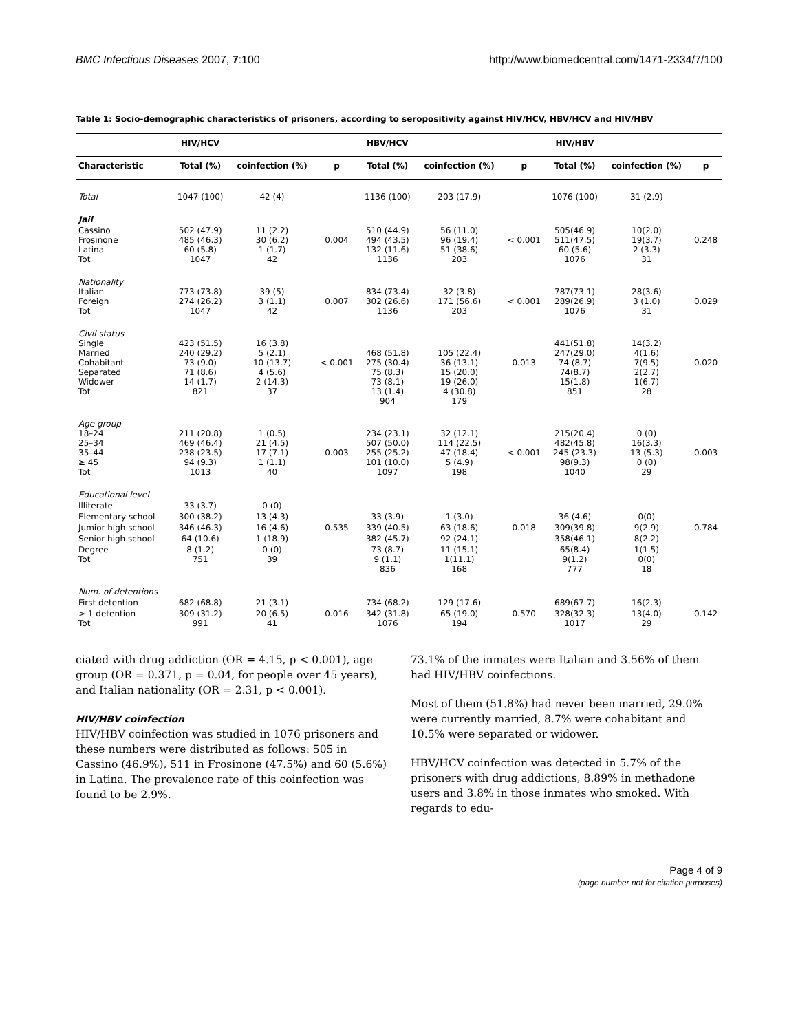BMC Infectious Diseases 2007, 7:100 http://www.biomedcentral.com/1471-2334/7/100
Table 1: Socio-demographic characteristics of prisoners, according to seropositivity against HIV/HCV, HBV/HCV and HIV/HBV
| | HIV/HCV | | | HBV/HCV | | | HIV/HBV | | |
| --- | --- | --- | --- | --- | --- | --- | --- | --- | --- |
| Characteristic | Total (%) | coinfection (%) | p | Total (%) | coinfection (%) | p | Total (%) | coinfection (%) | p |
| Total | 1047 (100) | 42 (4) | | 1136 (100) | 203 (17.9) | | 1076 (100) | 31 (2.9) | |
| Jail | | | | | | | | | |
| Cassino Frosinone Latina Tot | 502 (47.9) 485 (46.3) 60 (5.8) 1047 | 11 (2.2) 30 (6.2) 1 (1.7) 42 | 0.004 | 510 (44.9) 494 (43.5) 132 (11.6) 1136 | 56 (11.0) 96 (19.4) 51 (38.6) 203 | < 0.001 | 505(46.9) 511(47.5) 60 (5.6) 1076 | 10(2.0) 19(3.7) 2 (3.3) 31 | 0.248 |
| Nationality Italian Foreign Tot | 773 (73.8) 274 (26.2) 1047 | 39 (5) 3 (1.1) 42 | 0.007 | 834 (73.4) 302 (26.6) 1136 | 32 (3.8) 171 (56.6) 203 | < 0.001 | 787(73.1) 289(26.9) 1076 | 28(3.6) 3 (1.0) 31 | 0.029 |
| Civil status Single Married Cohabitant Separated Widower Tot | 423 (51.5) 240 (29.2) 73 (9.0) 71 (8.6) 14 (1.7) 821 | 16 (3.8) 5 (2.1) 10 (13.7) 4 (5.6) 2 (14.3) 37 | < 0.001 | 468 (51.8) 275 (30.4) 75 (8.3) 73 (8.1) 13 (1.4) 904 | 105 (22.4) 36 (13.1) 15 (20.0) 19 (26.0) 4 (30.8) 179 | 0.013 | 441(51.8) 247(29.0) 74 (8.7) 74(8.7) 15(1.8) 851 | 14(3.2) 4(1.6) 7(9.5) 2(2.7) 1(6.7) 28 | 0.020 |
| Age group 18–24 25–34 35–44 ≥ 45 Tot | 211 (20.8) 469 (46.4) 238 (23.5) 94 (9.3) 1013 | 1 (0.5) 21 (4.5) 17 (7.1) 1 (1.1) 40 | 0.003 | 234 (23.1) 507 (50.0) 255 (25.2) 101 (10.0) 1097 | 32 (12.1) 114 (22.5) 47 (18.4) 5 (4.9) 198 | < 0.001 | 215(20.4) 482(45.8) 245 (23.3) 98(9.3) 1040 | 0 (0) 16(3.3) 13 (5.3) 0 (0) 29 | 0.003 |
| Educational level | | | | | | | | | |
| Illiterate | 33 (3.7) | 0 (0) | | | | | | | |
| Elementary school | 300 (38.2) | 13 (4.3) | | 33 (3.9) | 1 (3.0) | | 36 (4.6) | 0(0) | |
| Jumior high school | 346 (46.3) | 16 (4.6) | 0.535 | 339 (40.5) | 63 (18.6) | 0.018 | 309(39.8) | 9(2.9) | 0.784 |
| Senior high school | 64 (10.6) | 1 (18.9) | | 382 (45.7) | 92 (24.1) | | 358(46.1) | 8(2.2) | |
| Degree Tot | 8 (1.2) 751 | 0 (0) 39 | | 73 (8.7) 9 (1.1) 836 | 11 (15.1) 1(11.1) 168 | | 65(8.4) 9(1.2) 777 | 1(1.5) 0(0) 18 | |
| Num. of detentions | | | | | | | | | |
| First detention | 682 (68.8) | 21 (3.1) | | 734 (68.2) | 129 (17.6) | | 689(67.7) | 16(2.3) | |
| > 1 detention Tot | 309 (31.2) 991 | 20 (6.5) 41 | 0.016 | 342 (31.8) 1076 | 65 (19.0) 194 | 0.570 | 328(32.3) 1017 | 13(4.0) 29 | 0.142 |
ciated with drug addiction (OR = 4.15, p < 0.001), age group (OR = 0.371, p = 0.04, for people over 45 years), and Italian nationality (OR = 2.31, p < 0.001).
HIV/HBV coinfection
HIV/HBV coinfection was studied in 1076 prisoners and these numbers were distributed as follows: 505 in Cassino (46.9%), 511 in Frosinone (47.5%) and 60 (5.6%) in Latina. The prevalence rate of this coinfection was found to be 2.9%.
73.1% of the inmates were Italian and 3.56% of them had HIV/HBV coinfections.
Most of them (51.8%) had never been married, 29.0% were currently married, 8.7% were cohabitant and 10.5% were separated or widower.
HBV/HCV coinfection was detected in 5.7% of the prisoners with drug addictions, 8.89% in methadone users and 3.8% in those inmates who smoked. With regards to edu-
Page 4 of 9
(page number not for citation purposes)